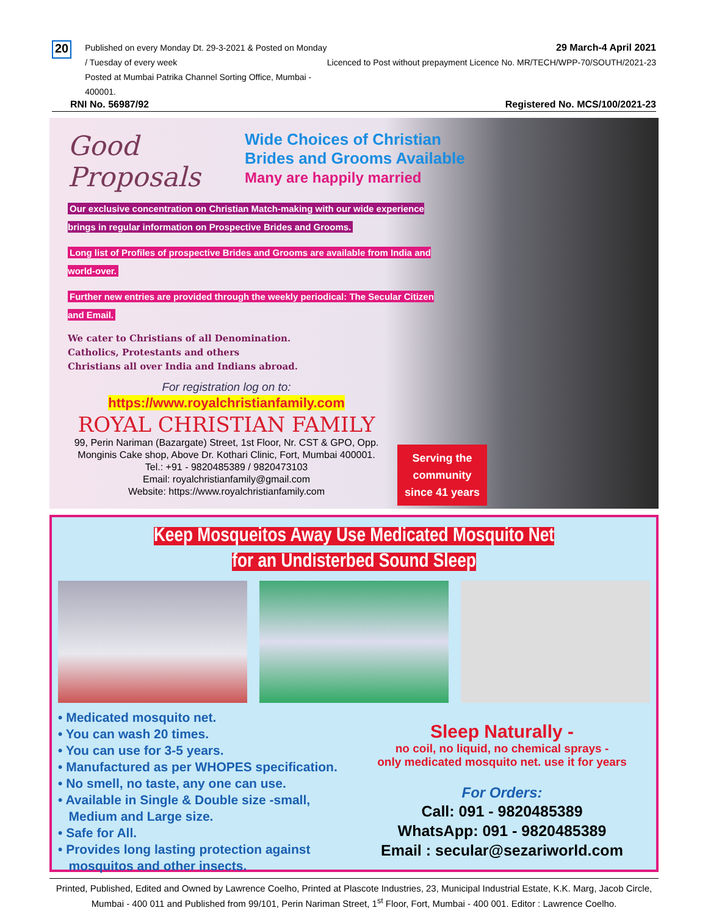20
Published on every Monday Dt. 29-3-2021 & Posted on Monday / Tuesday of every week
Posted at Mumbai Patrika Channel Sorting Office, Mumbai - 400001.
29 March-4 April 2021
Licenced to Post without prepayment Licence No. MR/TECH/WPP-70/SOUTH/2021-23
RNI No. 56987/92 Registered No. MCS/100/2021-23
Good Proposals Wide Choices of Christian
Brides and Grooms Available
Many are happily married
Our exclusive concentration on Christian Match-making with our wide experience brings in regular information on Prospective Brides and Grooms.
Long list of Profiles of prospective Brides and Grooms are available from India and world-over.
Further new entries are provided through the weekly periodical: The Secular Citizen and Email.
We cater to Christians of all Denomination.
Catholics, Protestants and others
Christians all over India and Indians abroad.
For registration log on to:
https://www.royalchristianfamily.com
ROYAL CHRISTIAN FAMILY
99, Perin Nariman (Bazargate) Street, 1st Floor, Nr. CST & GPO, Opp. Monginis Cake shop, Above Dr. Kothari Clinic, Fort, Mumbai 400001.
Tel.: +91 - 9820485389 / 9820473103
Email: royalchristianfamily@gmail.com
Website: https://www.royalchristianfamily.com
Serving the
community
since 41 years
Keep Mosqueitos Away Use Medicated Mosquito Net
for an Undisterbed Sound Sleep
• Medicated mosquito net.
• You can wash 20 times.
• You can use for 3-5 years.
• Manufactured as per WHOPES specification.
• No smell, no taste, any one can use.
• Available in Single & Double size -small,
Medium and Large size.
• Safe for All.
• Provides long lasting protection against
mosquitos and other insects.
Sleep Naturally -
no coil, no liquid, no chemical sprays -
only medicated mosquito net. use it for years
For Orders:
Call: 091 - 9820485389
WhatsApp: 091 - 9820485389
Email : secular@sezariworld.com
Printed, Published, Edited and Owned by Lawrence Coelho, Printed at Plascote Industries, 23, Municipal Industrial Estate, K.K. Marg, Jacob Circle, Mumbai - 400 011 and Published from 99/101, Perin Nariman Street, 1<sup>st</sup> Floor, Fort, Mumbai - 400 001. Editor : Lawrence Coelho.